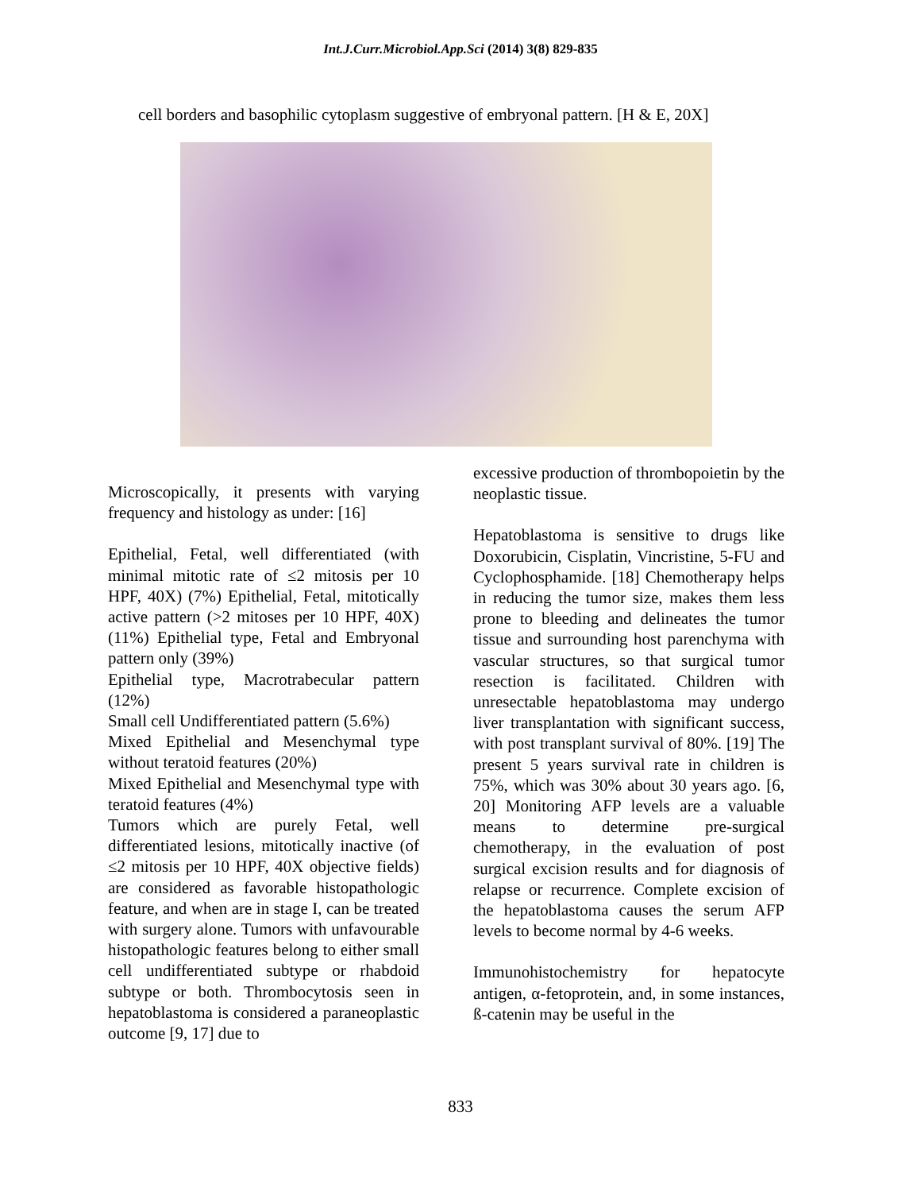Int.J.Curr.Microbiol.App.Sci (2014) 3(8) 829-835
cell borders and basophilic cytoplasm suggestive of embryonal pattern. [H & E, 20X]
Microscopically, it presents with varying frequency and histology as under: [16]
Epithelial, Fetal, well differentiated (with minimal mitotic rate of ≤2 mitosis per 10 HPF, 40X) (7%) Epithelial, Fetal, mitotically active pattern (>2 mitoses per 10 HPF, 40X) (11%) Epithelial type, Fetal and Embryonal pattern only (39%)
Epithelial type, Macrotrabecular pattern (12%)
Small cell Undifferentiated pattern (5.6%)
Mixed Epithelial and Mesenchymal type without teratoid features (20%)
Mixed Epithelial and Mesenchymal type with teratoid features (4%)
Tumors which are purely Fetal, well differentiated lesions, mitotically inactive (of ≤2 mitosis per 10 HPF, 40X objective fields) are considered as favorable histopathologic feature, and when are in stage I, can be treated with surgery alone. Tumors with unfavourable histopathologic features belong to either small cell undifferentiated subtype or rhabdoid subtype or both. Thrombocytosis seen in hepatoblastoma is considered a paraneoplastic outcome [9, 17] due to
excessive production of thrombopoietin by the neoplastic tissue.
Hepatoblastoma is sensitive to drugs like Doxorubicin, Cisplatin, Vincristine, 5-FU and Cyclophosphamide. [18] Chemotherapy helps in reducing the tumor size, makes them less prone to bleeding and delineates the tumor tissue and surrounding host parenchyma with vascular structures, so that surgical tumor resection is facilitated. Children with unresectable hepatoblastoma may undergo liver transplantation with significant success, with post transplant survival of 80%. [19] The present 5 years survival rate in children is 75%, which was 30% about 30 years ago. [6, 20] Monitoring AFP levels are a valuable means to determine pre-surgical chemotherapy, in the evaluation of post surgical excision results and for diagnosis of relapse or recurrence. Complete excision of the hepatoblastoma causes the serum AFP levels to become normal by 4-6 weeks.
Immunohistochemistry for hepatocyte antigen, α-fetoprotein, and, in some instances, ß-catenin may be useful in the
833